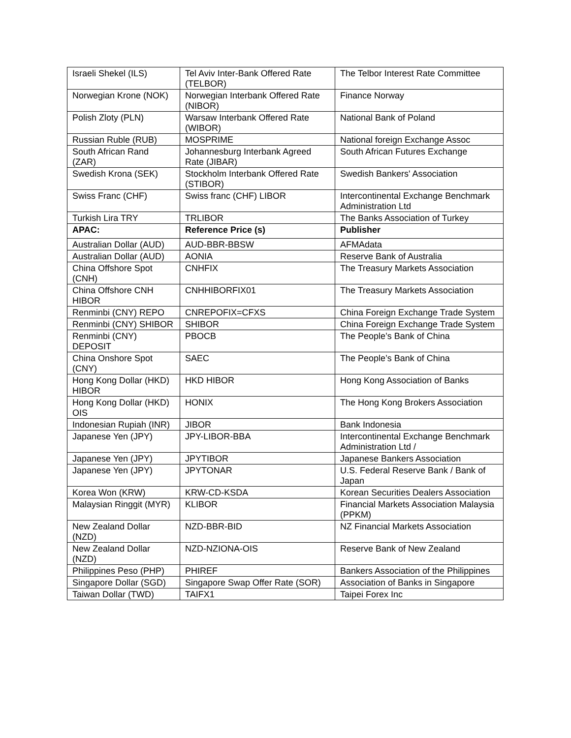| Israeli Shekel (ILS) | Tel Aviv Inter-Bank Offered Rate (TELBOR) | The Telbor Interest Rate Committee |
| Norwegian Krone (NOK) | Norwegian Interbank Offered Rate (NIBOR) | Finance Norway |
| Polish Zloty (PLN) | Warsaw Interbank Offered Rate (WIBOR) | National Bank of Poland |
| Russian Ruble (RUB) | MOSPRIME | National foreign Exchange Assoc |
| South African Rand (ZAR) | Johannesburg Interbank Agreed Rate (JIBAR) | South African Futures Exchange |
| Swedish Krona (SEK) | Stockholm Interbank Offered Rate (STIBOR) | Swedish Bankers' Association |
| Swiss Franc (CHF) | Swiss franc (CHF) LIBOR | Intercontinental Exchange Benchmark Administration Ltd |
| Turkish Lira TRY | TRLIBOR | The Banks Association of Turkey |
| APAC: | Reference Price (s) | Publisher |
| Australian Dollar (AUD) | AUD-BBR-BBSW | AFMAdata |
| Australian Dollar (AUD) | AONIA | Reserve Bank of Australia |
| China Offshore Spot (CNH) | CNHFIX | The Treasury Markets Association |
| China Offshore CNH HIBOR | CNHHIBORFIX01 | The Treasury Markets Association |
| Renminbi (CNY) REPO | CNREPOFIX=CFXS | China Foreign Exchange Trade System |
| Renminbi (CNY) SHIBOR | SHIBOR | China Foreign Exchange Trade System |
| Renminbi (CNY) DEPOSIT | PBOCB | The People’s Bank of China |
| China Onshore Spot (CNY) | SAEC | The People’s Bank of China |
| Hong Kong Dollar (HKD) HIBOR | HKD HIBOR | Hong Kong Association of Banks |
| Hong Kong Dollar (HKD) OIS | HONIX | The Hong Kong Brokers Association |
| Indonesian Rupiah (INR) | JIBOR | Bank Indonesia |
| Japanese Yen (JPY) | JPY-LIBOR-BBA | Intercontinental Exchange Benchmark Administration Ltd / |
| Japanese Yen (JPY) | JPYTIBOR | Japanese Bankers Association |
| Japanese Yen (JPY) | JPYTONAR | U.S. Federal Reserve Bank / Bank of Japan |
| Korea Won (KRW) | KRW-CD-KSDA | Korean Securities Dealers Association |
| Malaysian Ringgit (MYR) | KLIBOR | Financial Markets Association Malaysia (PPKM) |
| New Zealand Dollar (NZD) | NZD-BBR-BID | NZ Financial Markets Association |
| New Zealand Dollar (NZD) | NZD-NZIONA-OIS | Reserve Bank of New Zealand |
| Philippines Peso (PHP) | PHIREF | Bankers Association of the Philippines |
| Singapore Dollar (SGD) | Singapore Swap Offer Rate (SOR) | Association of Banks in Singapore |
| Taiwan Dollar (TWD) | TAIFX1 | Taipei Forex Inc |